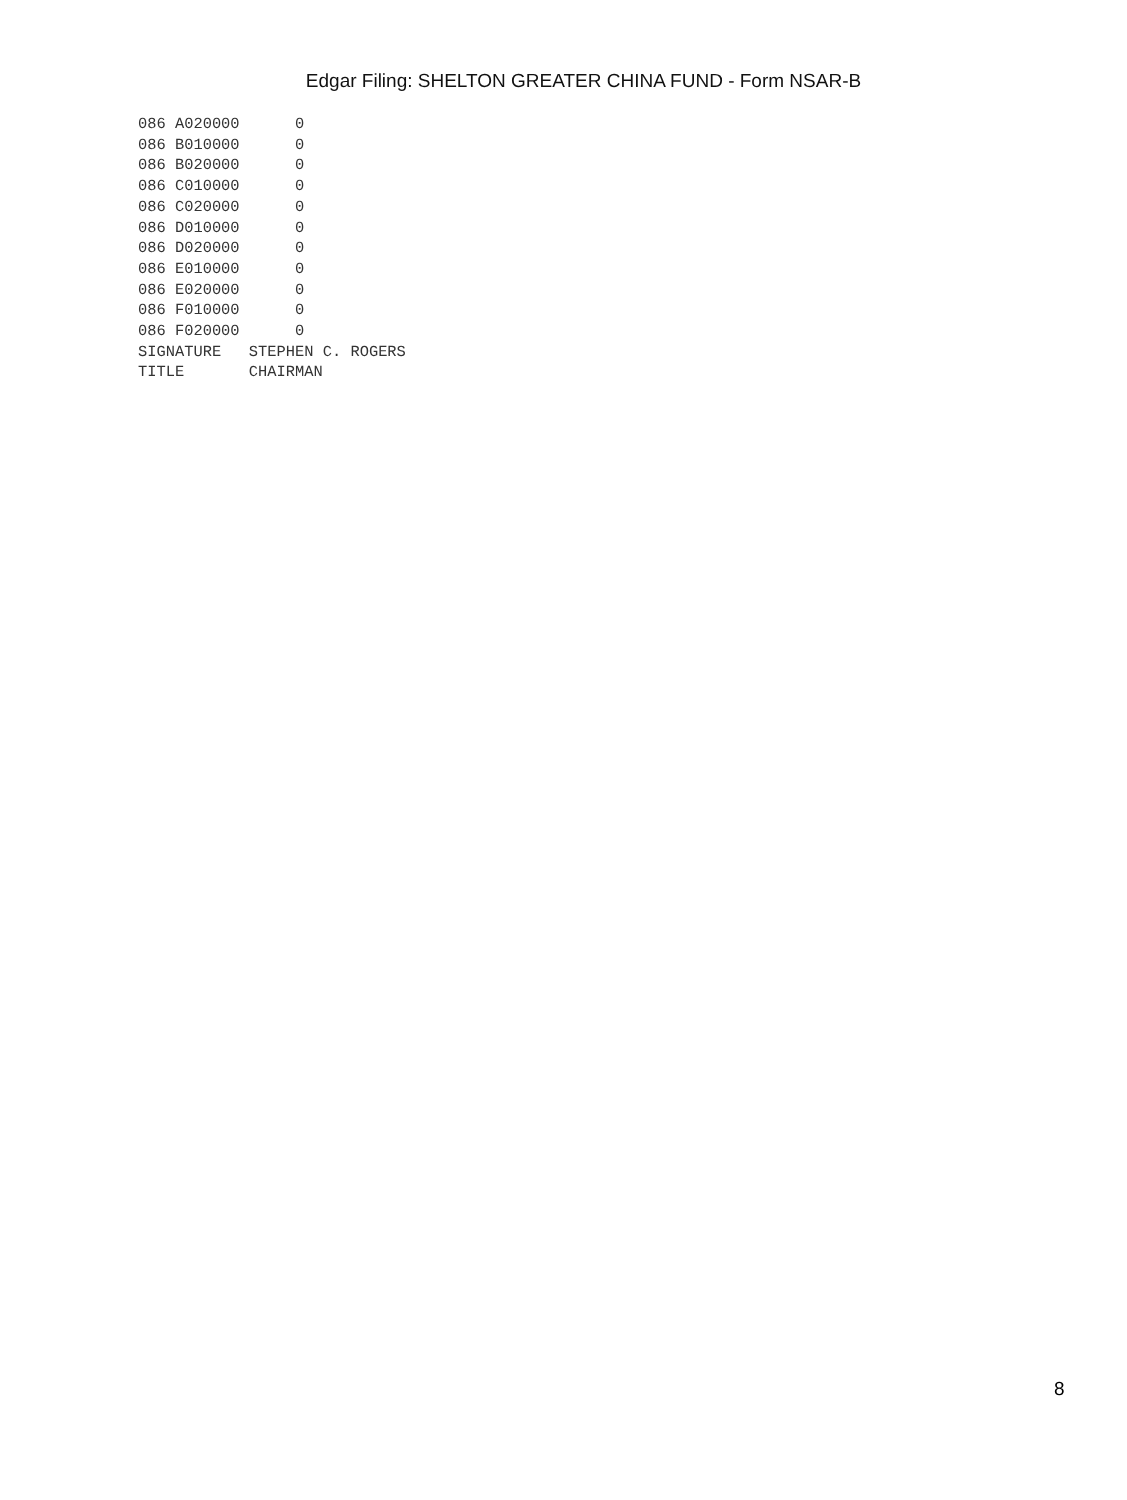Edgar Filing: SHELTON GREATER CHINA FUND - Form NSAR-B
086 A020000      0
086 B010000      0
086 B020000      0
086 C010000      0
086 C020000      0
086 D010000      0
086 D020000      0
086 E010000      0
086 E020000      0
086 F010000      0
086 F020000      0
SIGNATURE   STEPHEN C. ROGERS
TITLE       CHAIRMAN
8